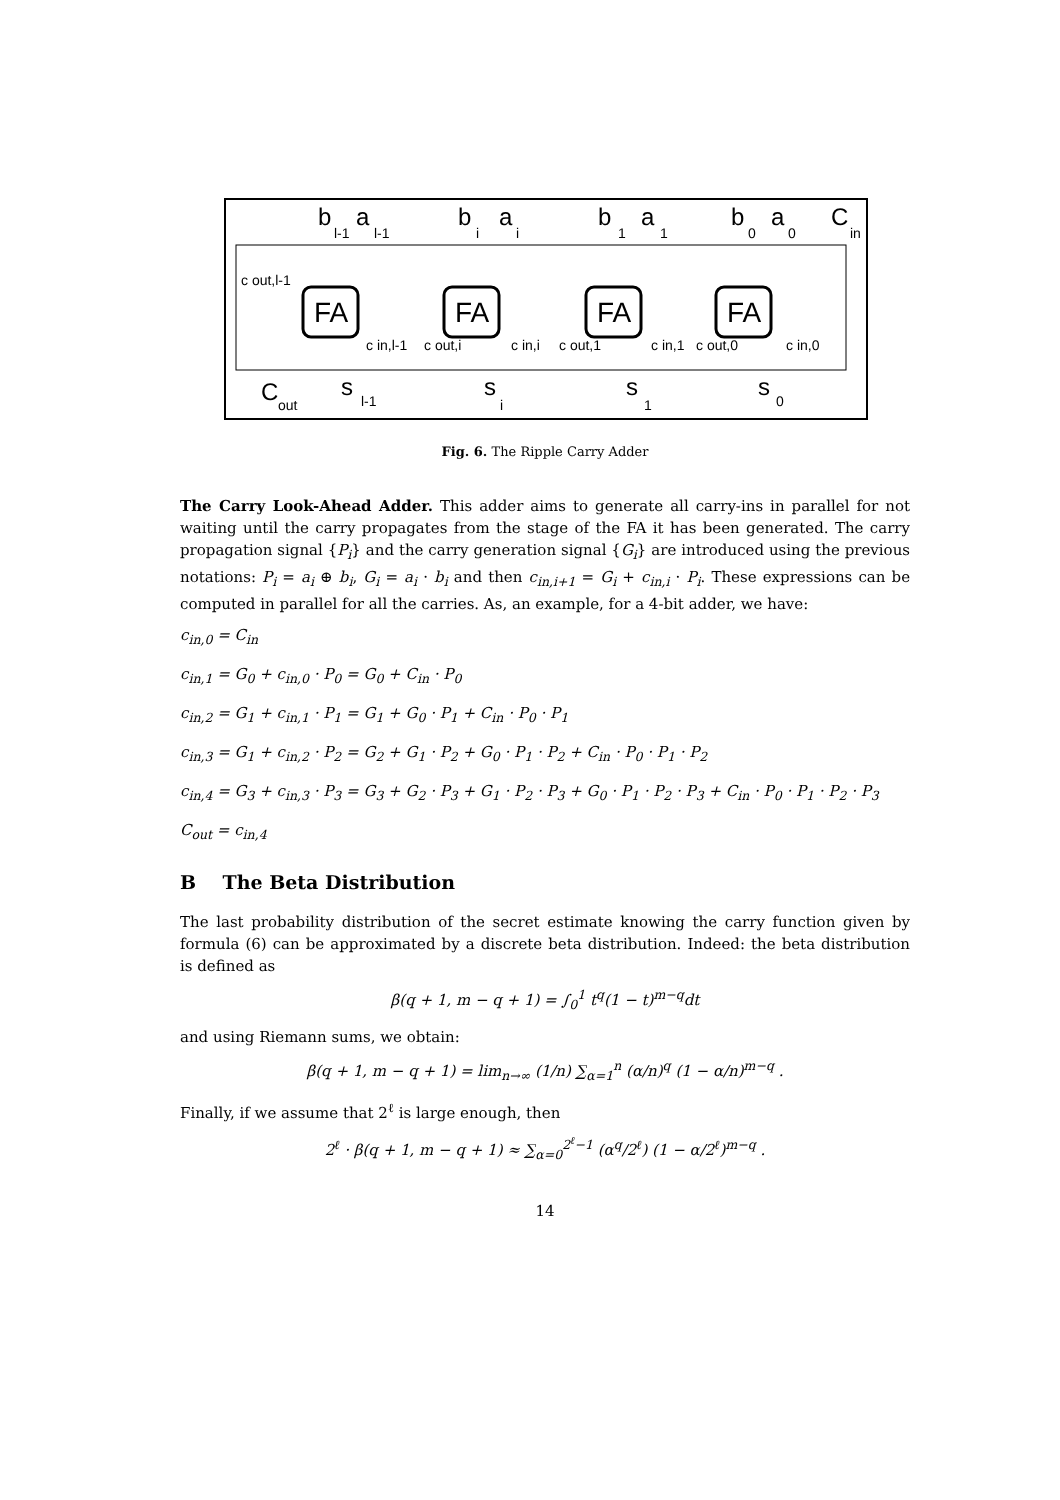FA
FA
FA
FA
b
a
b
a
b
a
b
a
C
C
s
s
s
s
l-1
l-1
i
i
1
1
0
0
in
c out,l-1
c in,l-1
c out,i
c in,i
c out,1
c in,1
c out,0
c in,0
out
l-1
i
1
0
Fig. 6. The Ripple Carry Adder
The Carry Look-Ahead Adder. This adder aims to generate all carry-ins in parallel for not waiting until the carry propagates from the stage of the FA it has been generated. The carry propagation signal {P<sub>i</sub>} and the carry generation signal {G<sub>i</sub>} are introduced using the previous notations: P<sub>i</sub> = a<sub>i</sub> ⊕ b<sub>i</sub>, G<sub>i</sub> = a<sub>i</sub> · b<sub>i</sub> and then c<sub>in,i+1</sub> = G<sub>i</sub> + c<sub>in,i</sub> · P<sub>i</sub>. These expressions can be computed in parallel for all the carries. As, an example, for a 4-bit adder, we have:
c<sub>in,0</sub> = C<sub>in</sub>
c<sub>in,1</sub> = G<sub>0</sub> + c<sub>in,0</sub> · P<sub>0</sub> = G<sub>0</sub> + C<sub>in</sub> · P<sub>0</sub>
c<sub>in,2</sub> = G<sub>1</sub> + c<sub>in,1</sub> · P<sub>1</sub> = G<sub>1</sub> + G<sub>0</sub> · P<sub>1</sub> + C<sub>in</sub> · P<sub>0</sub> · P<sub>1</sub>
c<sub>in,3</sub> = G<sub>1</sub> + c<sub>in,2</sub> · P<sub>2</sub> = G<sub>2</sub> + G<sub>1</sub> · P<sub>2</sub> + G<sub>0</sub> · P<sub>1</sub> · P<sub>2</sub> + C<sub>in</sub> · P<sub>0</sub> · P<sub>1</sub> · P<sub>2</sub>
c<sub>in,4</sub> = G<sub>3</sub> + c<sub>in,3</sub> · P<sub>3</sub> = G<sub>3</sub> + G<sub>2</sub> · P<sub>3</sub> + G<sub>1</sub> · P<sub>2</sub> · P<sub>3</sub> + G<sub>0</sub> · P<sub>1</sub> · P<sub>2</sub> · P<sub>3</sub> + C<sub>in</sub> · P<sub>0</sub> · P<sub>1</sub> · P<sub>2</sub> · P<sub>3</sub>
C<sub>out</sub> = c<sub>in,4</sub>
B The Beta Distribution
The last probability distribution of the secret estimate knowing the carry function given by formula (6) can be approximated by a discrete beta distribution. Indeed: the beta distribution is defined as
β(q + 1, m − q + 1) = ∫<sub>0</sub><sup>1</sup> t<sup>q</sup>(1 − t)<sup>m−q</sup>dt
and using Riemann sums, we obtain:
β(q + 1, m − q + 1) = lim<sub>n→∞</sub> (1/n) ∑<sub>α=1</sub><sup>n</sup> (α/n)<sup>q</sup> (1 − α/n)<sup>m−q</sup> .
Finally, if we assume that 2<sup>ℓ</sup> is large enough, then
2<sup>ℓ</sup> · β(q + 1, m − q + 1) ≈ ∑<sub>α=0</sub><sup>2<sup>ℓ</sup>−1</sup> (α<sup>q</sup>/2<sup>ℓ</sup>) (1 − α/2<sup>ℓ</sup>)<sup>m−q</sup> .
14